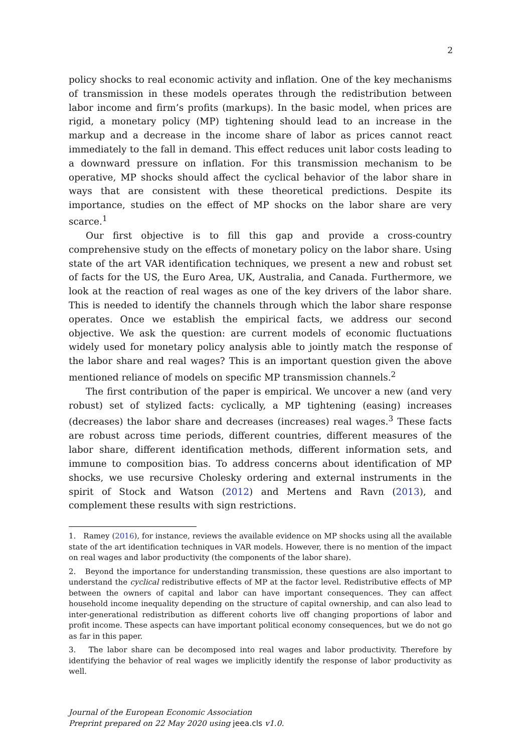2
policy shocks to real economic activity and inflation. One of the key mechanisms of transmission in these models operates through the redistribution between labor income and firm’s profits (markups). In the basic model, when prices are rigid, a monetary policy (MP) tightening should lead to an increase in the markup and a decrease in the income share of labor as prices cannot react immediately to the fall in demand. This effect reduces unit labor costs leading to a downward pressure on inflation. For this transmission mechanism to be operative, MP shocks should affect the cyclical behavior of the labor share in ways that are consistent with these theoretical predictions. Despite its importance, studies on the effect of MP shocks on the labor share are very scarce.<sup>1</sup>
Our first objective is to fill this gap and provide a cross-country comprehensive study on the effects of monetary policy on the labor share. Using state of the art VAR identification techniques, we present a new and robust set of facts for the US, the Euro Area, UK, Australia, and Canada. Furthermore, we look at the reaction of real wages as one of the key drivers of the labor share. This is needed to identify the channels through which the labor share response operates. Once we establish the empirical facts, we address our second objective. We ask the question: are current models of economic fluctuations widely used for monetary policy analysis able to jointly match the response of the labor share and real wages? This is an important question given the above mentioned reliance of models on specific MP transmission channels.<sup>2</sup>
The first contribution of the paper is empirical. We uncover a new (and very robust) set of stylized facts: cyclically, a MP tightening (easing) increases (decreases) the labor share and decreases (increases) real wages.<sup>3</sup> These facts are robust across time periods, different countries, different measures of the labor share, different identification methods, different information sets, and immune to composition bias. To address concerns about identification of MP shocks, we use recursive Cholesky ordering and external instruments in the spirit of Stock and Watson (2012) and Mertens and Ravn (2013), and complement these results with sign restrictions.
1. Ramey (2016), for instance, reviews the available evidence on MP shocks using all the available state of the art identification techniques in VAR models. However, there is no mention of the impact on real wages and labor productivity (the components of the labor share).
2. Beyond the importance for understanding transmission, these questions are also important to understand the cyclical redistributive effects of MP at the factor level. Redistributive effects of MP between the owners of capital and labor can have important consequences. They can affect household income inequality depending on the structure of capital ownership, and can also lead to inter-generational redistribution as different cohorts live off changing proportions of labor and profit income. These aspects can have important political economy consequences, but we do not go as far in this paper.
3. The labor share can be decomposed into real wages and labor productivity. Therefore by identifying the behavior of real wages we implicitly identify the response of labor productivity as well.
Journal of the European Economic Association
Preprint prepared on 22 May 2020 using jeea.cls v1.0.